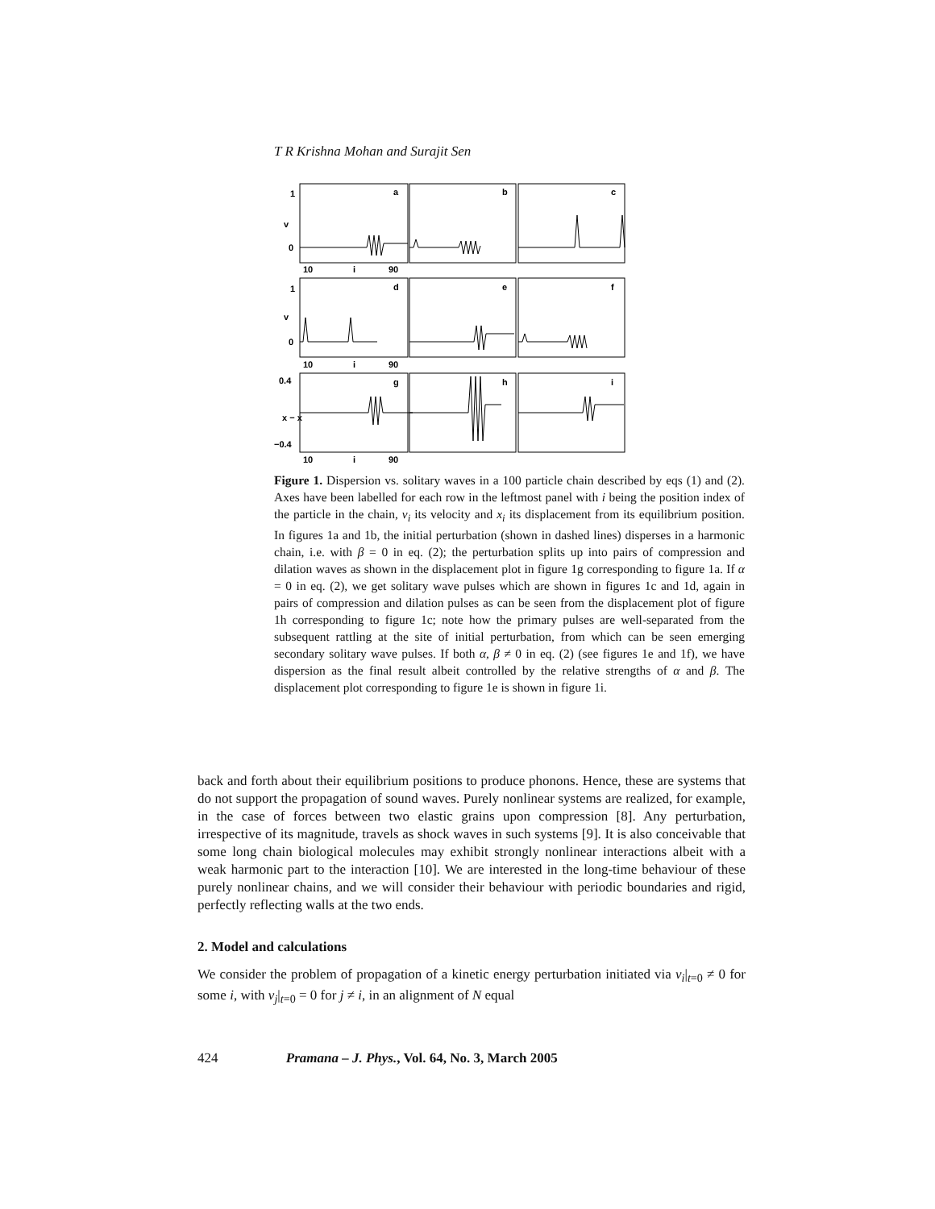T R Krishna Mohan and Surajit Sen
a
b
c
d
e
f
g
h
i
1
0
1
0
0.4
−0.4
v
v
x − x
10
i
90
10
i
90
10
i
90
Figure 1. Dispersion vs. solitary waves in a 100 particle chain described by eqs (1) and (2). Axes have been labelled for each row in the leftmost panel with i being the position index of the particle in the chain, v<sub>i</sub> its velocity and x<sub>i</sub> its displacement from its equilibrium position. In figures 1a and 1b, the initial perturbation (shown in dashed lines) disperses in a harmonic chain, i.e. with β = 0 in eq. (2); the perturbation splits up into pairs of compression and dilation waves as shown in the displacement plot in figure 1g corresponding to figure 1a. If α = 0 in eq. (2), we get solitary wave pulses which are shown in figures 1c and 1d, again in pairs of compression and dilation pulses as can be seen from the displacement plot of figure 1h corresponding to figure 1c; note how the primary pulses are well-separated from the subsequent rattling at the site of initial perturbation, from which can be seen emerging secondary solitary wave pulses. If both α, β ≠ 0 in eq. (2) (see figures 1e and 1f), we have dispersion as the final result albeit controlled by the relative strengths of α and β. The displacement plot corresponding to figure 1e is shown in figure 1i.
back and forth about their equilibrium positions to produce phonons. Hence, these are systems that do not support the propagation of sound waves. Purely nonlinear systems are realized, for example, in the case of forces between two elastic grains upon compression [8]. Any perturbation, irrespective of its magnitude, travels as shock waves in such systems [9]. It is also conceivable that some long chain biological molecules may exhibit strongly nonlinear interactions albeit with a weak harmonic part to the interaction [10]. We are interested in the long-time behaviour of these purely nonlinear chains, and we will consider their behaviour with periodic boundaries and rigid, perfectly reflecting walls at the two ends.
2. Model and calculations
We consider the problem of propagation of a kinetic energy perturbation initiated via v<sub>i</sub>|<sub>t=0</sub> ≠ 0 for some i, with v<sub>j</sub>|<sub>t=0</sub> = 0 for j ≠ i, in an alignment of N equal
424 Pramana – J. Phys., Vol. 64, No. 3, March 2005